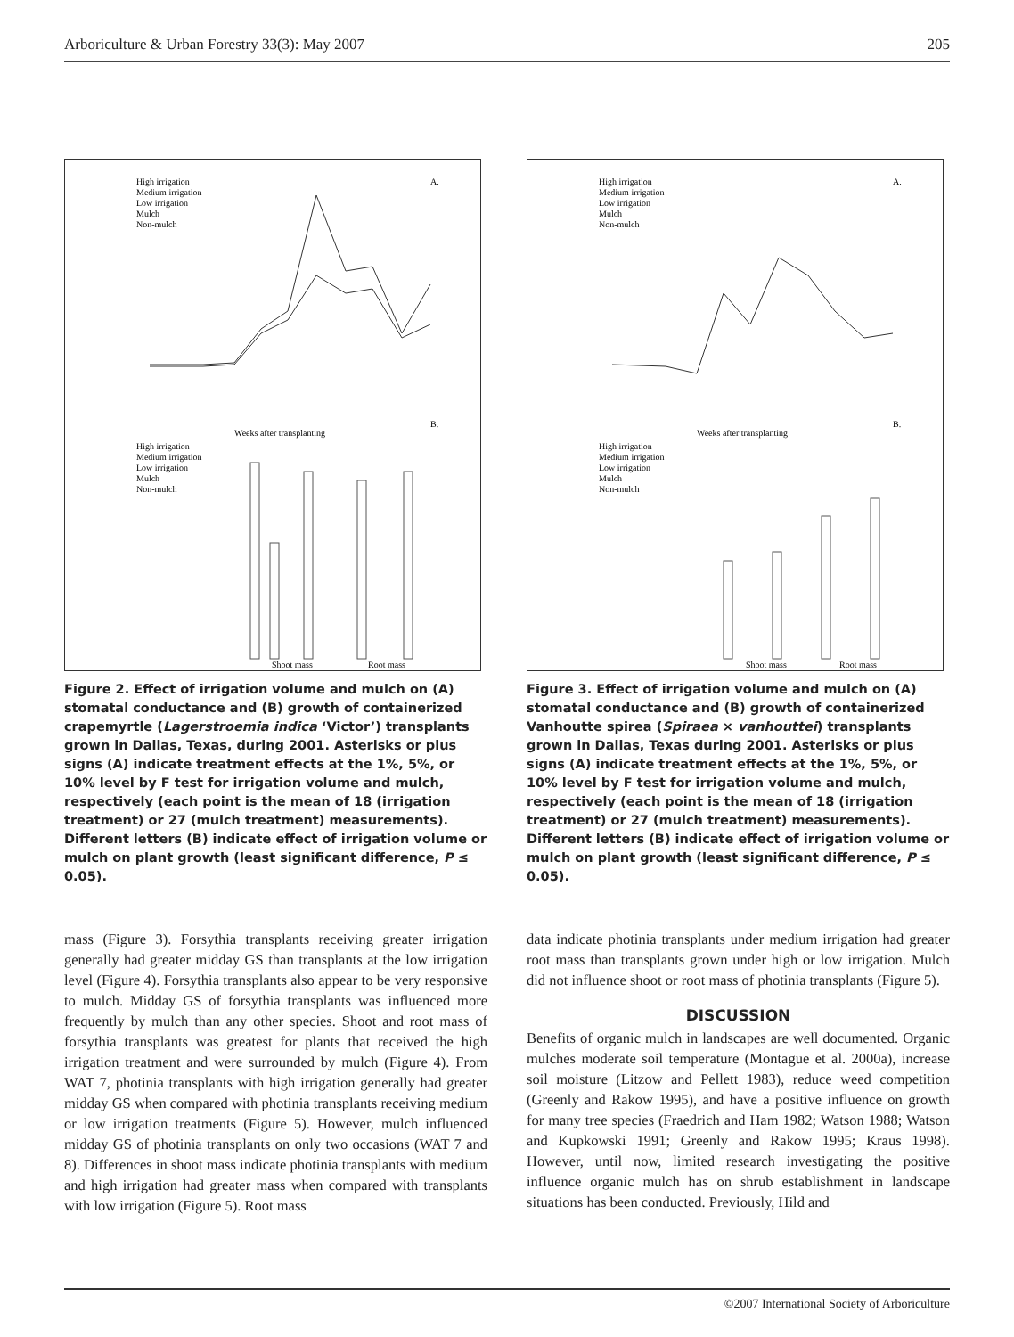Arboriculture & Urban Forestry 33(3): May 2007 205
High irrigation
Medium irrigation
Low irrigation
Mulch
Non-mulch
A.
Weeks after transplanting
High irrigation
Medium irrigation
Low irrigation
Mulch
Non-mulch
B.
Shoot mass
Root mass
Figure 2. Effect of irrigation volume and mulch on (A) stomatal conductance and (B) growth of containerized crapemyrtle (Lagerstroemia indica ‘Victor’) transplants grown in Dallas, Texas, during 2001. Asterisks or plus signs (A) indicate treatment effects at the 1%, 5%, or 10% level by F test for irrigation volume and mulch, respectively (each point is the mean of 18 (irrigation treatment) or 27 (mulch treatment) measurements). Different letters (B) indicate effect of irrigation volume or mulch on plant growth (least significant difference, P ≤ 0.05).
mass (Figure 3). Forsythia transplants receiving greater irrigation generally had greater midday GS than transplants at the low irrigation level (Figure 4). Forsythia transplants also appear to be very responsive to mulch. Midday GS of forsythia transplants was influenced more frequently by mulch than any other species. Shoot and root mass of forsythia transplants was greatest for plants that received the high irrigation treatment and were surrounded by mulch (Figure 4). From WAT 7, photinia transplants with high irrigation generally had greater midday GS when compared with photinia transplants receiving medium or low irrigation treatments (Figure 5). However, mulch influenced midday GS of photinia transplants on only two occasions (WAT 7 and 8). Differences in shoot mass indicate photinia transplants with medium and high irrigation had greater mass when compared with transplants with low irrigation (Figure 5). Root mass
High irrigation
Medium irrigation
Low irrigation
Mulch
Non-mulch
A.
Weeks after transplanting
High irrigation
Medium irrigation
Low irrigation
Mulch
Non-mulch
B.
Shoot mass
Root mass
Figure 3. Effect of irrigation volume and mulch on (A) stomatal conductance and (B) growth of containerized Vanhoutte spirea (Spiraea × vanhouttei) transplants grown in Dallas, Texas during 2001. Asterisks or plus signs (A) indicate treatment effects at the 1%, 5%, or 10% level by F test for irrigation volume and mulch, respectively (each point is the mean of 18 (irrigation treatment) or 27 (mulch treatment) measurements). Different letters (B) indicate effect of irrigation volume or mulch on plant growth (least significant difference, P ≤ 0.05).
data indicate photinia transplants under medium irrigation had greater root mass than transplants grown under high or low irrigation. Mulch did not influence shoot or root mass of photinia transplants (Figure 5).
DISCUSSION
Benefits of organic mulch in landscapes are well documented. Organic mulches moderate soil temperature (Montague et al. 2000a), increase soil moisture (Litzow and Pellett 1983), reduce weed competition (Greenly and Rakow 1995), and have a positive influence on growth for many tree species (Fraedrich and Ham 1982; Watson 1988; Watson and Kupkowski 1991; Greenly and Rakow 1995; Kraus 1998). However, until now, limited research investigating the positive influence organic mulch has on shrub establishment in landscape situations has been conducted. Previously, Hild and
©2007 International Society of Arboriculture